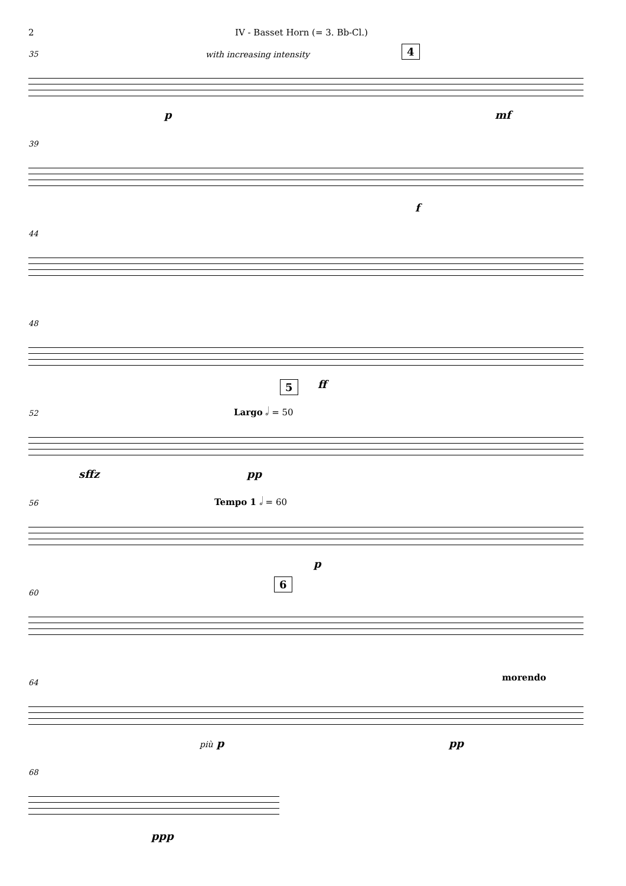2 IV - Basset Horn (= 3. Bb-Cl.)
35 with increasing intensity 4
p mf
39
f
44
48
ff
52
5
Largo 𝅗𝅥 = 50
sffz pp
56 Tempo 1 𝅗𝅥 = 60
p
60
6
64 morendo
più p pp
68
ppp